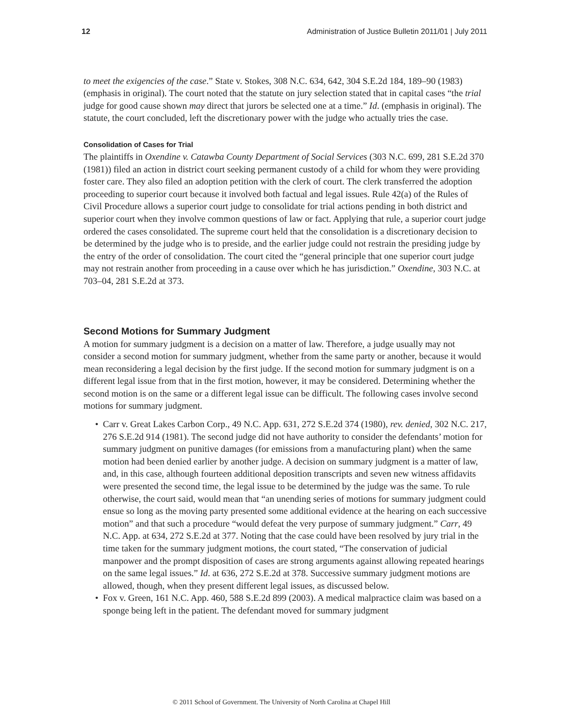12 Administration of Justice Bulletin 2011/01 | July 2011
to meet the exigencies of the case.” State v. Stokes, 308 N.C. 634, 642, 304 S.E.2d 184, 189–90 (1983) (emphasis in original). The court noted that the statute on jury selection stated that in capital cases “the trial judge for good cause shown may direct that jurors be selected one at a time.” Id. (emphasis in original). The statute, the court concluded, left the discretionary power with the judge who actually tries the case.
Consolidation of Cases for Trial
The plaintiffs in Oxendine v. Catawba County Department of Social Services (303 N.C. 699, 281 S.E.2d 370 (1981)) filed an action in district court seeking permanent custody of a child for whom they were providing foster care. They also filed an adoption petition with the clerk of court. The clerk transferred the adoption proceeding to superior court because it involved both factual and legal issues. Rule 42(a) of the Rules of Civil Procedure allows a superior court judge to consolidate for trial actions pending in both district and superior court when they involve common questions of law or fact. Applying that rule, a superior court judge ordered the cases consolidated. The supreme court held that the consolidation is a discretionary decision to be determined by the judge who is to preside, and the earlier judge could not restrain the presiding judge by the entry of the order of consolidation. The court cited the “general principle that one superior court judge may not restrain another from proceeding in a cause over which he has jurisdiction.” Oxendine, 303 N.C. at 703–04, 281 S.E.2d at 373.
Second Motions for Summary Judgment
A motion for summary judgment is a decision on a matter of law. Therefore, a judge usually may not consider a second motion for summary judgment, whether from the same party or another, because it would mean reconsidering a legal decision by the first judge. If the second motion for summary judgment is on a different legal issue from that in the first motion, however, it may be considered. Determining whether the second motion is on the same or a different legal issue can be difficult. The following cases involve second motions for summary judgment.
• Carr v. Great Lakes Carbon Corp., 49 N.C. App. 631, 272 S.E.2d 374 (1980), rev. denied, 302 N.C. 217, 276 S.E.2d 914 (1981). The second judge did not have authority to consider the defendants’ motion for summary judgment on punitive damages (for emissions from a manufacturing plant) when the same motion had been denied earlier by another judge. A decision on summary judgment is a matter of law, and, in this case, although fourteen additional deposition transcripts and seven new witness affidavits were presented the second time, the legal issue to be determined by the judge was the same. To rule otherwise, the court said, would mean that “an unending series of motions for summary judgment could ensue so long as the moving party presented some additional evidence at the hearing on each successive motion” and that such a procedure “would defeat the very purpose of summary judgment.” Carr, 49 N.C. App. at 634, 272 S.E.2d at 377. Noting that the case could have been resolved by jury trial in the time taken for the summary judgment motions, the court stated, “The conservation of judicial manpower and the prompt disposition of cases are strong arguments against allowing repeated hearings on the same legal issues.” Id. at 636, 272 S.E.2d at 378. Successive summary judgment motions are allowed, though, when they present different legal issues, as discussed below.
• Fox v. Green, 161 N.C. App. 460, 588 S.E.2d 899 (2003). A medical malpractice claim was based on a sponge being left in the patient. The defendant moved for summary judgment
© 2011 School of Government. The University of North Carolina at Chapel Hill